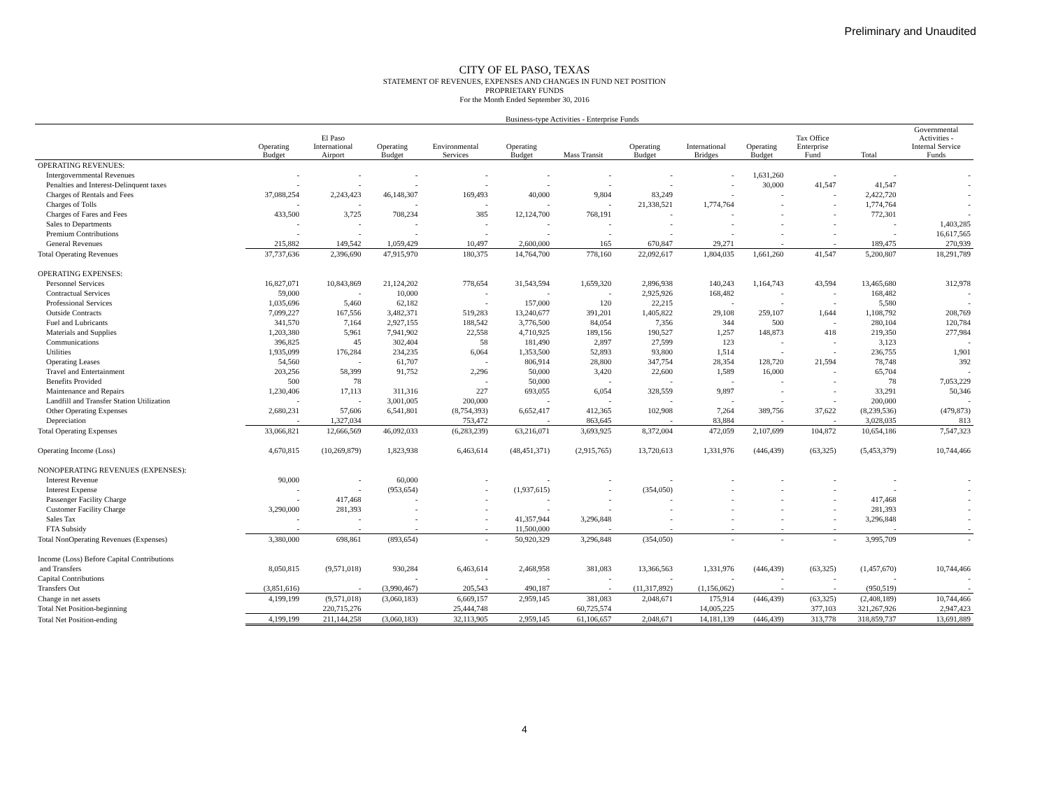Preliminary and Unaudited
CITY OF EL PASO, TEXAS
STATEMENT OF REVENUES, EXPENSES AND CHANGES IN FUND NET POSITION
PROPRIETARY FUNDS
For the Month Ended September 30, 2016
| | Business-type Activities - Enterprise Funds | | | | | | | | | | | |
| --- | --- | --- | --- | --- | --- | --- | --- | --- | --- | --- | --- | --- |
| | Operating Budget | El Paso International Airport | Operating Budget | Environmental Services | Operating Budget | Mass Transit | Operating Budget | International Bridges | Operating Budget | Tax Office Enterprise Fund | Total | Governmental Activities - Internal Service Funds |
| OPERATING REVENUES: | | | | | | | | | | | | |
| Intergovernmental Revenues | - | - | - | - | - | - | - | - | 1,631,260 | - | - | - |
| Penalties and Interest-Delinquent taxes | - | - | - | - | - | - | - | - | 30,000 | 41,547 | 41,547 | - |
| Charges of Rentals and Fees | 37,088,254 | 2,243,423 | 46,148,307 | 169,493 | 40,000 | 9,804 | 83,249 | - | - | - | 2,422,720 | - |
| Charges of Tolls | - | - | - | - | - | - | 21,338,521 | 1,774,764 | - | - | 1,774,764 | - |
| Charges of Fares and Fees | 433,500 | 3,725 | 708,234 | 385 | 12,124,700 | 768,191 | - | - | - | - | 772,301 | - |
| Sales to Departments | - | - | - | - | - | - | - | - | - | - | - | 1,403,285 |
| Premium Contributions | - | - | - | - | - | - | - | - | - | - | - | 16,617,565 |
| General Revenues | 215,882 | 149,542 | 1,059,429 | 10,497 | 2,600,000 | 165 | 670,847 | 29,271 | - | - | 189,475 | 270,939 |
| Total Operating Revenues | 37,737,636 | 2,396,690 | 47,915,970 | 180,375 | 14,764,700 | 778,160 | 22,092,617 | 1,804,035 | 1,661,260 | 41,547 | 5,200,807 | 18,291,789 |
| OPERATING EXPENSES: | | | | | | | | | | | | |
| Personnel Services | 16,827,071 | 10,843,869 | 21,124,202 | 778,654 | 31,543,594 | 1,659,320 | 2,896,938 | 140,243 | 1,164,743 | 43,594 | 13,465,680 | 312,978 |
| Contractual Services | 59,000 | - | 10,000 | - | - | - | 2,925,926 | 168,482 | - | - | 168,482 | - |
| Professional Services | 1,035,696 | 5,460 | 62,182 | - | 157,000 | 120 | 22,215 | - | - | - | 5,580 | - |
| Outside Contracts | 7,099,227 | 167,556 | 3,482,371 | 519,283 | 13,240,677 | 391,201 | 1,405,822 | 29,108 | 259,107 | 1,644 | 1,108,792 | 208,769 |
| Fuel and Lubricants | 341,570 | 7,164 | 2,927,155 | 188,542 | 3,776,500 | 84,054 | 7,356 | 344 | 500 | - | 280,104 | 120,784 |
| Materials and Supplies | 1,203,380 | 5,961 | 7,941,902 | 22,558 | 4,710,925 | 189,156 | 190,527 | 1,257 | 148,873 | 418 | 219,350 | 277,984 |
| Communications | 396,825 | 45 | 302,404 | 58 | 181,490 | 2,897 | 27,599 | 123 | - | - | 3,123 | - |
| Utilities | 1,935,099 | 176,284 | 234,235 | 6,064 | 1,353,500 | 52,893 | 93,800 | 1,514 | - | - | 236,755 | 1,901 |
| Operating Leases | 54,560 | - | 61,707 | - | 806,914 | 28,800 | 347,754 | 28,354 | 128,720 | 21,594 | 78,748 | 392 |
| Travel and Entertainment | 203,256 | 58,399 | 91,752 | 2,296 | 50,000 | 3,420 | 22,600 | 1,589 | 16,000 | - | 65,704 | - |
| Benefits Provided | 500 | 78 | | - | 50,000 | - | - | - | - | - | 78 | 7,053,229 |
| Maintenance and Repairs | 1,230,406 | 17,113 | 311,316 | 227 | 693,055 | 6,054 | 328,559 | 9,897 | - | - | 33,291 | 50,346 |
| Landfill and Transfer Station Utilization | - | - | 3,001,005 | 200,000 | - | - | - | - | - | - | 200,000 | - |
| Other Operating Expenses | 2,680,231 | 57,606 | 6,541,801 | (8,754,393) | 6,652,417 | 412,365 | 102,908 | 7,264 | 389,756 | 37,622 | (8,239,536) | (479,873) |
| Depreciation | - | 1,327,034 | | 753,472 | - | 863,645 | - | 83,884 | - | - | 3,028,035 | 813 |
| Total Operating Expenses | 33,066,821 | 12,666,569 | 46,092,033 | (6,283,239) | 63,216,071 | 3,693,925 | 8,372,004 | 472,059 | 2,107,699 | 104,872 | 10,654,186 | 7,547,323 |
| Operating Income (Loss) | 4,670,815 | (10,269,879) | 1,823,938 | 6,463,614 | (48,451,371) | (2,915,765) | 13,720,613 | 1,331,976 | (446,439) | (63,325) | (5,453,379) | 10,744,466 |
| NONOPERATING REVENUES (EXPENSES): | | | | | | | | | | | | |
| Interest Revenue | 90,000 | - | 60,000 | - | - | - | - | - | - | - | - | - |
| Interest Expense | - | - | (953,654) | - | (1,937,615) | - | (354,050) | - | - | - | - | - |
| Passenger Facility Charge | - | 417,468 | - | - | - | - | - | - | - | - | 417,468 | - |
| Customer Facility Charge | 3,290,000 | 281,393 | - | - | - | - | - | - | - | - | 281,393 | - |
| Sales Tax | - | - | - | - | 41,357,944 | 3,296,848 | - | - | - | - | 3,296,848 | - |
| FTA Subsidy | - | - | - | - | 11,500,000 | - | - | - | - | - | - | - |
| Total NonOperating Revenues (Expenses) | 3,380,000 | 698,861 | (893,654) | - | 50,920,329 | 3,296,848 | (354,050) | - | - | - | 3,995,709 | - |
| Income (Loss) Before Capital Contributions | | | | | | | | | | | | |
| and Transfers | 8,050,815 | (9,571,018) | 930,284 | 6,463,614 | 2,468,958 | 381,083 | 13,366,563 | 1,331,976 | (446,439) | (63,325) | (1,457,670) | 10,744,466 |
| Capital Contributions | | | - | - | - | - | - | - | - | - | - | - |
| Transfers Out | (3,851,616) | - | (3,990,467) | 205,543 | 490,187 | - | (11,317,892) | (1,156,062) | - | - | (950,519) | - |
| Change in net assets | 4,199,199 | (9,571,018) | (3,060,183) | 6,669,157 | 2,959,145 | 381,083 | 2,048,671 | 175,914 | (446,439) | (63,325) | (2,408,189) | 10,744,466 |
| Total Net Position-beginning | | 220,715,276 | | 25,444,748 | | 60,725,574 | | 14,005,225 | | 377,103 | 321,267,926 | 2,947,423 |
| Total Net Position-ending | 4,199,199 | 211,144,258 | (3,060,183) | 32,113,905 | 2,959,145 | 61,106,657 | 2,048,671 | 14,181,139 | (446,439) | 313,778 | 318,859,737 | 13,691,889 |
4